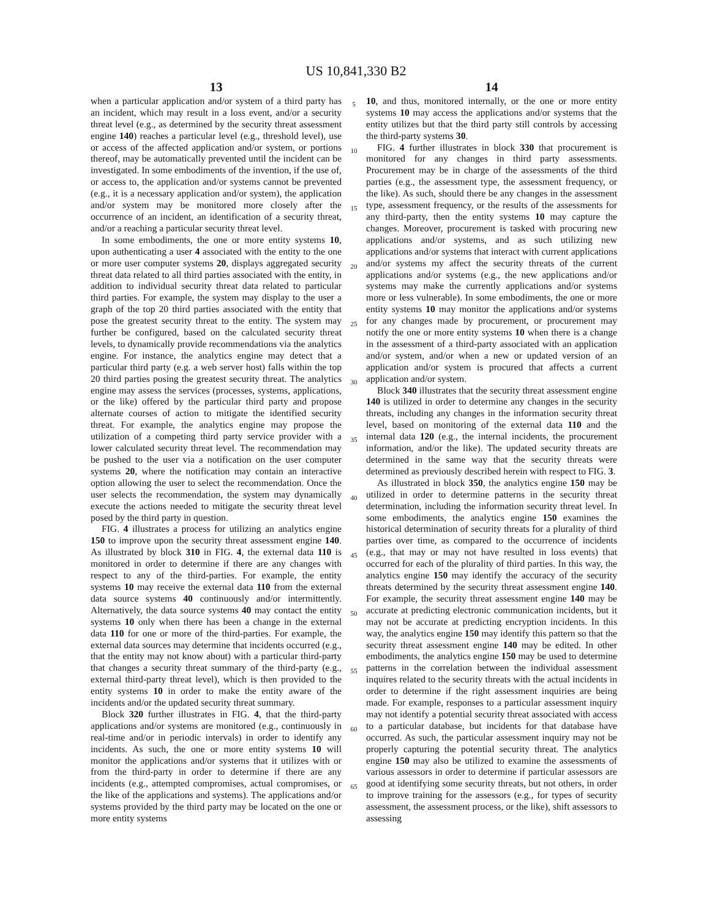US 10,841,330 B2
13
when a particular application and/or system of a third party has an incident, which may result in a loss event, and/or a security threat level (e.g., as determined by the security threat assessment engine 140) reaches a particular level (e.g., threshold level), use or access of the affected application and/or system, or portions thereof, may be automatically prevented until the incident can be investigated. In some embodiments of the invention, if the use of, or access to, the application and/or systems cannot be prevented (e.g., it is a necessary application and/or system), the application and/or system may be monitored more closely after the occurrence of an incident, an identification of a security threat, and/or a reaching a particular security threat level.
In some embodiments, the one or more entity systems 10, upon authenticating a user 4 associated with the entity to the one or more user computer systems 20, displays aggregated security threat data related to all third parties associated with the entity, in addition to individual security threat data related to particular third parties. For example, the system may display to the user a graph of the top 20 third parties associated with the entity that pose the greatest security threat to the entity. The system may further be configured, based on the calculated security threat levels, to dynamically provide recommendations via the analytics engine. For instance, the analytics engine may detect that a particular third party (e.g. a web server host) falls within the top 20 third parties posing the greatest security threat. The analytics engine may assess the services (processes, systems, applications, or the like) offered by the particular third party and propose alternate courses of action to mitigate the identified security threat. For example, the analytics engine may propose the utilization of a competing third party service provider with a lower calculated security threat level. The recommendation may be pushed to the user via a notification on the user computer systems 20, where the notification may contain an interactive option allowing the user to select the recommendation. Once the user selects the recommendation, the system may dynamically execute the actions needed to mitigate the security threat level posed by the third party in question.
FIG. 4 illustrates a process for utilizing an analytics engine 150 to improve upon the security threat assessment engine 140. As illustrated by block 310 in FIG. 4, the external data 110 is monitored in order to determine if there are any changes with respect to any of the third-parties. For example, the entity systems 10 may receive the external data 110 from the external data source systems 40 continuously and/or intermittently. Alternatively, the data source systems 40 may contact the entity systems 10 only when there has been a change in the external data 110 for one or more of the third-parties. For example, the external data sources may determine that incidents occurred (e.g., that the entity may not know about) with a particular third-party that changes a security threat summary of the third-party (e.g., external third-party threat level), which is then provided to the entity systems 10 in order to make the entity aware of the incidents and/or the updated security threat summary.
Block 320 further illustrates in FIG. 4, that the third-party applications and/or systems are monitored (e.g., continuously in real-time and/or in periodic intervals) in order to identify any incidents. As such, the one or more entity systems 10 will monitor the applications and/or systems that it utilizes with or from the third-party in order to determine if there are any incidents (e.g., attempted compromises, actual compromises, or the like of the applications and systems). The applications and/or systems provided by the third party may be located on the one or more entity systems
5
10
15
20
25
30
35
40
45
50
55
60
65
14
10, and thus, monitored internally, or the one or more entity systems 10 may access the applications and/or systems that the entity utilizes but that the third party still controls by accessing the third-party systems 30.
FIG. 4 further illustrates in block 330 that procurement is monitored for any changes in third party assessments. Procurement may be in charge of the assessments of the third parties (e.g., the assessment type, the assessment frequency, or the like). As such, should there be any changes in the assessment type, assessment frequency, or the results of the assessments for any third-party, then the entity systems 10 may capture the changes. Moreover, procurement is tasked with procuring new applications and/or systems, and as such utilizing new applications and/or systems that interact with current applications and/or systems my affect the security threats of the current applications and/or systems (e.g., the new applications and/or systems may make the currently applications and/or systems more or less vulnerable). In some embodiments, the one or more entity systems 10 may monitor the applications and/or systems for any changes made by procurement, or procurement may notify the one or more entity systems 10 when there is a change in the assessment of a third-party associated with an application and/or system, and/or when a new or updated version of an application and/or system is procured that affects a current application and/or system.
Block 340 illustrates that the security threat assessment engine 140 is utilized in order to determine any changes in the security threats, including any changes in the information security threat level, based on monitoring of the external data 110 and the internal data 120 (e.g., the internal incidents, the procurement information, and/or the like). The updated security threats are determined in the same way that the security threats were determined as previously described herein with respect to FIG. 3.
As illustrated in block 350, the analytics engine 150 may be utilized in order to determine patterns in the security threat determination, including the information security threat level. In some embodiments, the analytics engine 150 examines the historical determination of security threats for a plurality of third parties over time, as compared to the occurrence of incidents (e.g., that may or may not have resulted in loss events) that occurred for each of the plurality of third parties. In this way, the analytics engine 150 may identify the accuracy of the security threats determined by the security threat assessment engine 140. For example, the security threat assessment engine 140 may be accurate at predicting electronic communication incidents, but it may not be accurate at predicting encryption incidents. In this way, the analytics engine 150 may identify this pattern so that the security threat assessment engine 140 may be edited. In other embodiments, the analytics engine 150 may be used to determine patterns in the correlation between the individual assessment inquires related to the security threats with the actual incidents in order to determine if the right assessment inquiries are being made. For example, responses to a particular assessment inquiry may not identify a potential security threat associated with access to a particular database, but incidents for that database have occurred. As such, the particular assessment inquiry may not be properly capturing the potential security threat. The analytics engine 150 may also be utilized to examine the assessments of various assessors in order to determine if particular assessors are good at identifying some security threats, but not others, in order to improve training for the assessors (e.g., for types of security assessment, the assessment process, or the like), shift assessors to assessing